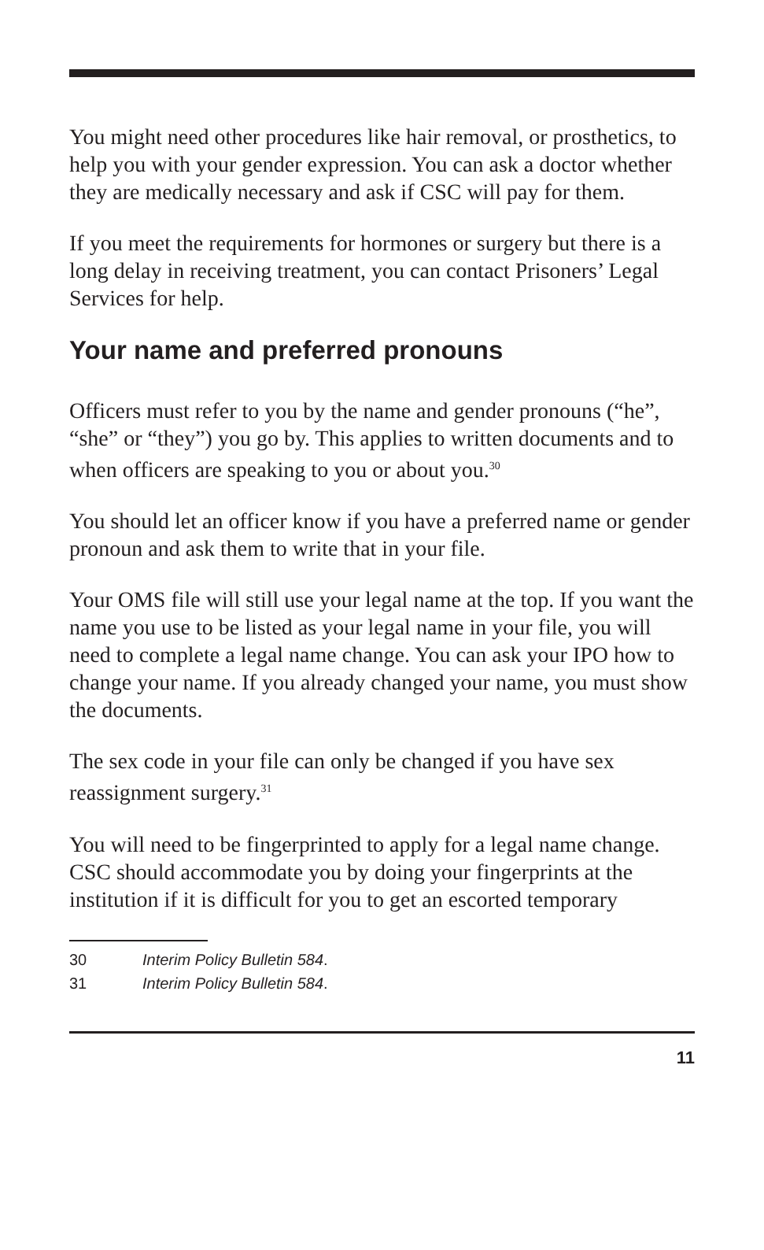You might need other procedures like hair removal, or prosthetics, to help you with your gender expression. You can ask a doctor whether they are medically necessary and ask if CSC will pay for them.
If you meet the requirements for hormones or surgery but there is a long delay in receiving treatment, you can contact Prisoners’ Legal Services for help.
Your name and preferred pronouns
Officers must refer to you by the name and gender pronouns (“he”, “she” or “they”) you go by. This applies to written documents and to when officers are speaking to you or about you.<sup>30</sup>
You should let an officer know if you have a preferred name or gender pronoun and ask them to write that in your file.
Your OMS file will still use your legal name at the top. If you want the name you use to be listed as your legal name in your file, you will need to complete a legal name change. You can ask your IPO how to change your name. If you already changed your name, you must show the documents.
The sex code in your file can only be changed if you have sex reassignment surgery.<sup>31</sup>
You will need to be fingerprinted to apply for a legal name change. CSC should accommodate you by doing your fingerprints at the institution if it is difficult for you to get an escorted temporary
30 Interim Policy Bulletin 584.
31 Interim Policy Bulletin 584.
11